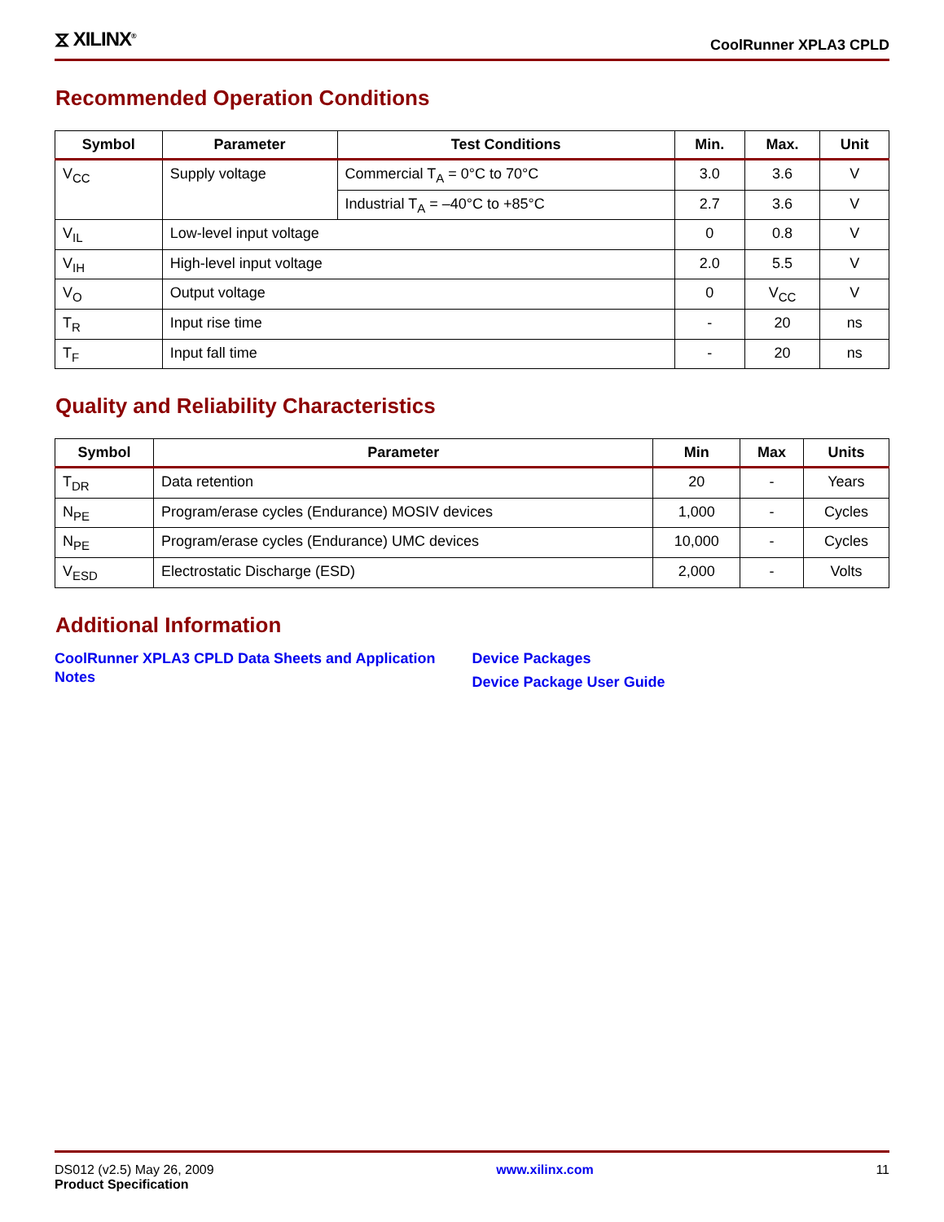⧖ XILINX<sup>®</sup>
CoolRunner XPLA3 CPLD
Recommended Operation Conditions
| Symbol | Parameter | Test Conditions | Min. | Max. | Unit |
| --- | --- | --- | --- | --- | --- |
| V<sub>CC</sub> | Supply voltage | Commercial T<sub>A</sub> = 0°C to 70°C | 3.0 | 3.6 | V |
| | | Industrial T<sub>A</sub> = –40°C to +85°C | 2.7 | 3.6 | V |
| V<sub>IL</sub> | Low-level input voltage | | 0 | 0.8 | V |
| V<sub>IH</sub> | High-level input voltage | | 2.0 | 5.5 | V |
| V<sub>O</sub> | Output voltage | | 0 | V<sub>CC</sub> | V |
| T<sub>R</sub> | Input rise time | | - | 20 | ns |
| T<sub>F</sub> | Input fall time | | - | 20 | ns |
Quality and Reliability Characteristics
| Symbol | Parameter | Min | Max | Units |
| --- | --- | --- | --- | --- |
| T<sub>DR</sub> | Data retention | 20 | - | Years |
| N<sub>PE</sub> | Program/erase cycles (Endurance) MOSIV devices | 1,000 | - | Cycles |
| N<sub>PE</sub> | Program/erase cycles (Endurance) UMC devices | 10,000 | - | Cycles |
| V<sub>ESD</sub> | Electrostatic Discharge (ESD) | 2,000 | - | Volts |
Additional Information
CoolRunner XPLA3 CPLD Data Sheets and Application Notes Device Packages
Device Package User Guide
DS012 (v2.5) May 26, 2009
Product Specification
www.xilinx.com 11